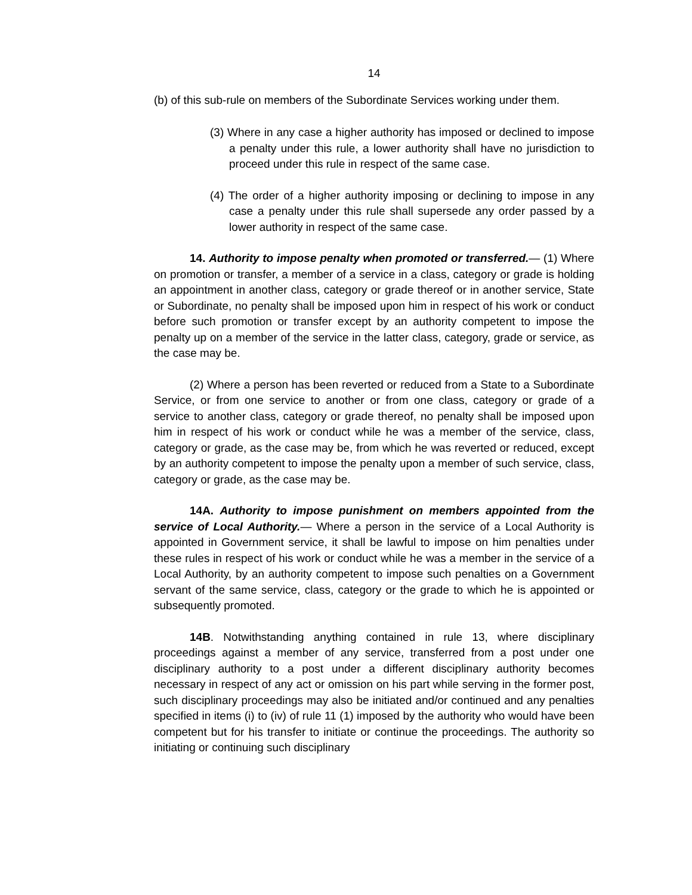14
(b) of this sub-rule on members of the Subordinate Services working under them.
(3) Where in any case a higher authority has imposed or declined to impose a penalty under this rule, a lower authority shall have no jurisdiction to proceed under this rule in respect of the same case.
(4) The order of a higher authority imposing or declining to impose in any case a penalty under this rule shall supersede any order passed by a lower authority in respect of the same case.
14. Authority to impose penalty when promoted or transferred.— (1) Where on promotion or transfer, a member of a service in a class, category or grade is holding an appointment in another class, category or grade thereof or in another service, State or Subordinate, no penalty shall be imposed upon him in respect of his work or conduct before such promotion or transfer except by an authority competent to impose the penalty up on a member of the service in the latter class, category, grade or service, as the case may be.
(2) Where a person has been reverted or reduced from a State to a Subordinate Service, or from one service to another or from one class, category or grade of a service to another class, category or grade thereof, no penalty shall be imposed upon him in respect of his work or conduct while he was a member of the service, class, category or grade, as the case may be, from which he was reverted or reduced, except by an authority competent to impose the penalty upon a member of such service, class, category or grade, as the case may be.
14A. Authority to impose punishment on members appointed from the service of Local Authority.— Where a person in the service of a Local Authority is appointed in Government service, it shall be lawful to impose on him penalties under these rules in respect of his work or conduct while he was a member in the service of a Local Authority, by an authority competent to impose such penalties on a Government servant of the same service, class, category or the grade to which he is appointed or subsequently promoted.
14B. Notwithstanding anything contained in rule 13, where disciplinary proceedings against a member of any service, transferred from a post under one disciplinary authority to a post under a different disciplinary authority becomes necessary in respect of any act or omission on his part while serving in the former post, such disciplinary proceedings may also be initiated and/or continued and any penalties specified in items (i) to (iv) of rule 11 (1) imposed by the authority who would have been competent but for his transfer to initiate or continue the proceedings. The authority so initiating or continuing such disciplinary